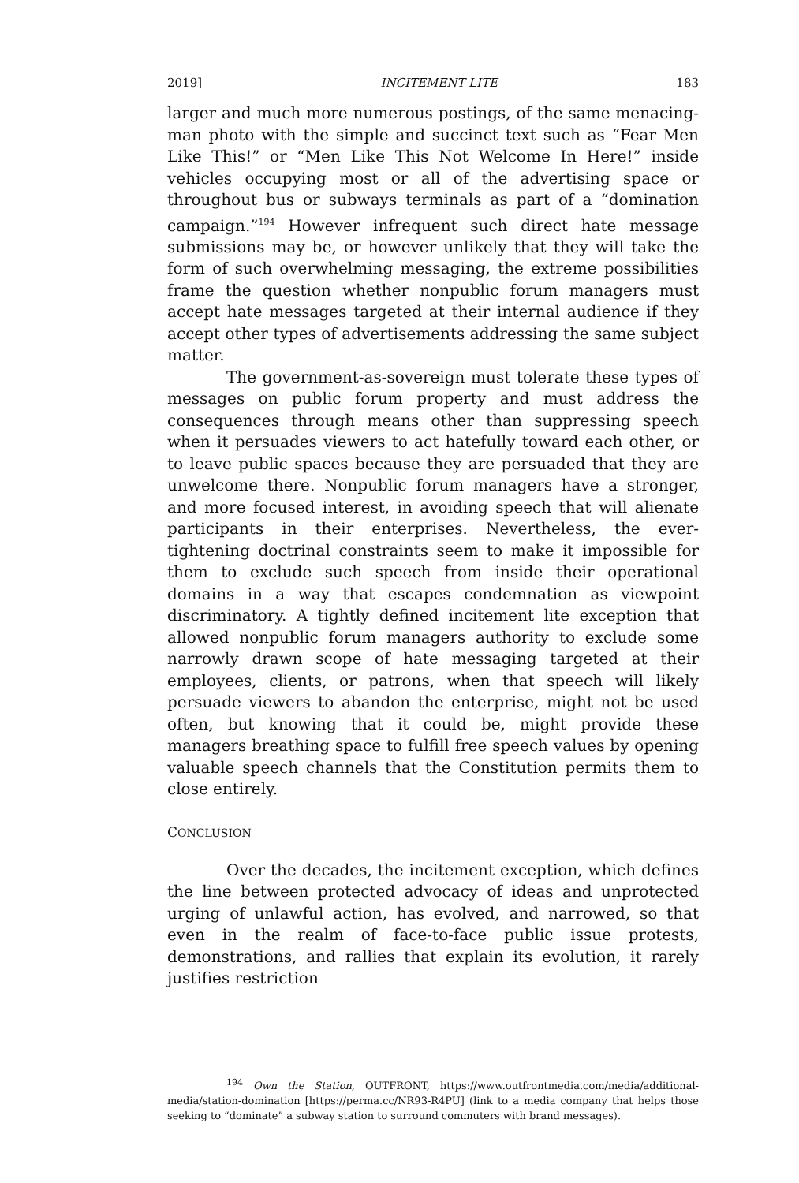2019] INCITEMENT LITE 183
larger and much more numerous postings, of the same menacing-man photo with the simple and succinct text such as “Fear Men Like This!” or “Men Like This Not Welcome In Here!” inside vehicles occupying most or all of the advertising space or throughout bus or subways terminals as part of a “domination campaign.”<sup>194</sup> However infrequent such direct hate message submissions may be, or however unlikely that they will take the form of such overwhelming messaging, the extreme possibilities frame the question whether nonpublic forum managers must accept hate messages targeted at their internal audience if they accept other types of advertisements addressing the same subject matter.
The government-as-sovereign must tolerate these types of messages on public forum property and must address the consequences through means other than suppressing speech when it persuades viewers to act hatefully toward each other, or to leave public spaces because they are persuaded that they are unwelcome there. Nonpublic forum managers have a stronger, and more focused interest, in avoiding speech that will alienate participants in their enterprises. Nevertheless, the ever-tightening doctrinal constraints seem to make it impossible for them to exclude such speech from inside their operational domains in a way that escapes condemnation as viewpoint discriminatory. A tightly defined incitement lite exception that allowed nonpublic forum managers authority to exclude some narrowly drawn scope of hate messaging targeted at their employees, clients, or patrons, when that speech will likely persuade viewers to abandon the enterprise, might not be used often, but knowing that it could be, might provide these managers breathing space to fulfill free speech values by opening valuable speech channels that the Constitution permits them to close entirely.
CONCLUSION
Over the decades, the incitement exception, which defines the line between protected advocacy of ideas and unprotected urging of unlawful action, has evolved, and narrowed, so that even in the realm of face-to-face public issue protests, demonstrations, and rallies that explain its evolution, it rarely justifies restriction
<sup>194</sup> Own the Station, OUTFRONT, https://www.outfrontmedia.com/media/additional-media/station-domination [https://perma.cc/NR93-R4PU] (link to a media company that helps those seeking to “dominate” a subway station to surround commuters with brand messages).